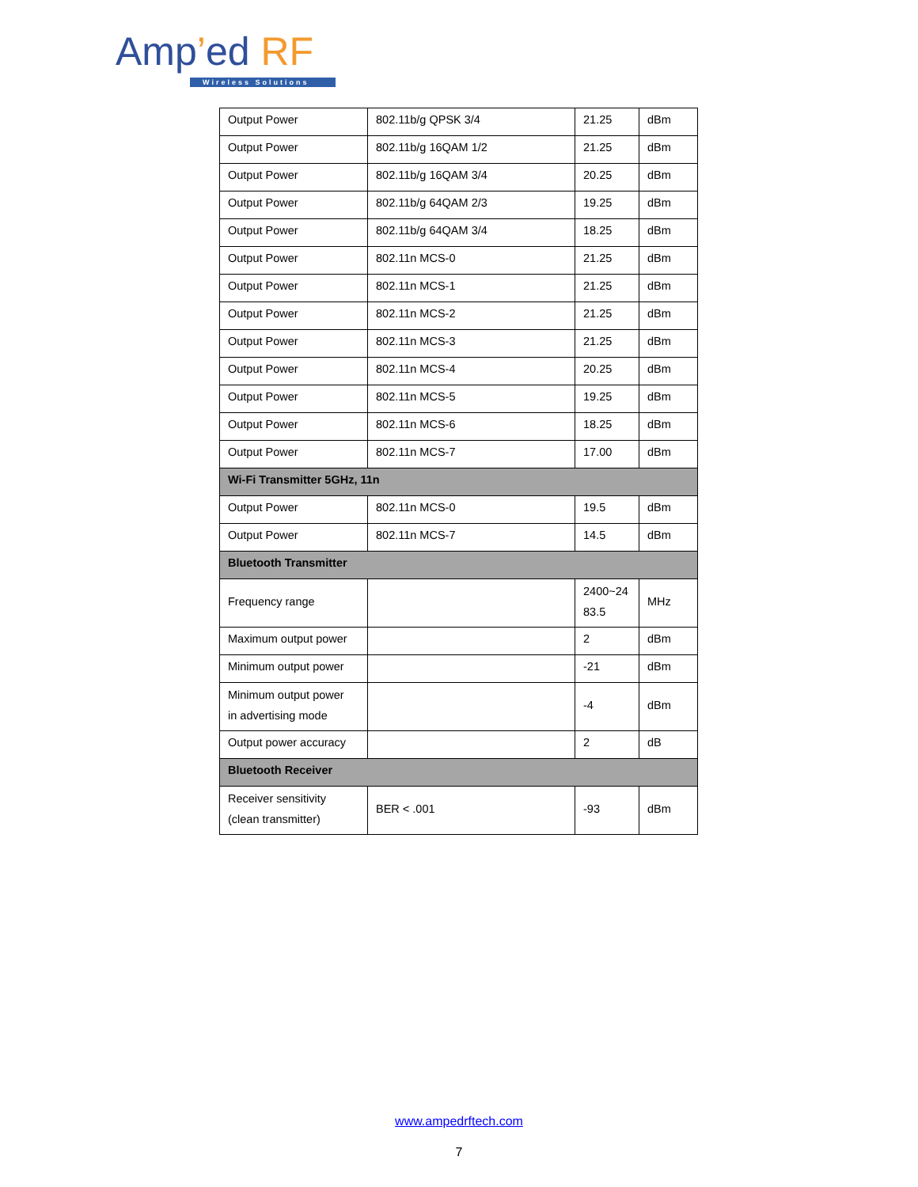Amp’ed RF
Wireless Solutions
| Output Power | 802.11b/g QPSK 3/4 | 21.25 | dBm |
| Output Power | 802.11b/g 16QAM 1/2 | 21.25 | dBm |
| Output Power | 802.11b/g 16QAM 3/4 | 20.25 | dBm |
| Output Power | 802.11b/g 64QAM 2/3 | 19.25 | dBm |
| Output Power | 802.11b/g 64QAM 3/4 | 18.25 | dBm |
| Output Power | 802.11n MCS-0 | 21.25 | dBm |
| Output Power | 802.11n MCS-1 | 21.25 | dBm |
| Output Power | 802.11n MCS-2 | 21.25 | dBm |
| Output Power | 802.11n MCS-3 | 21.25 | dBm |
| Output Power | 802.11n MCS-4 | 20.25 | dBm |
| Output Power | 802.11n MCS-5 | 19.25 | dBm |
| Output Power | 802.11n MCS-6 | 18.25 | dBm |
| Output Power | 802.11n MCS-7 | 17.00 | dBm |
| Wi-Fi Transmitter 5GHz, 11n | | | |
| Output Power | 802.11n MCS-0 | 19.5 | dBm |
| Output Power | 802.11n MCS-7 | 14.5 | dBm |
| Bluetooth Transmitter | | | |
| Frequency range | | 2400~24 83.5 | MHz |
| Maximum output power | | 2 | dBm |
| Minimum output power | | -21 | dBm |
| Minimum output power in advertising mode | | -4 | dBm |
| Output power accuracy | | 2 | dB |
| Bluetooth Receiver | | | |
| Receiver sensitivity (clean transmitter) | BER < .001 | -93 | dBm |
www.ampedrftech.com
7